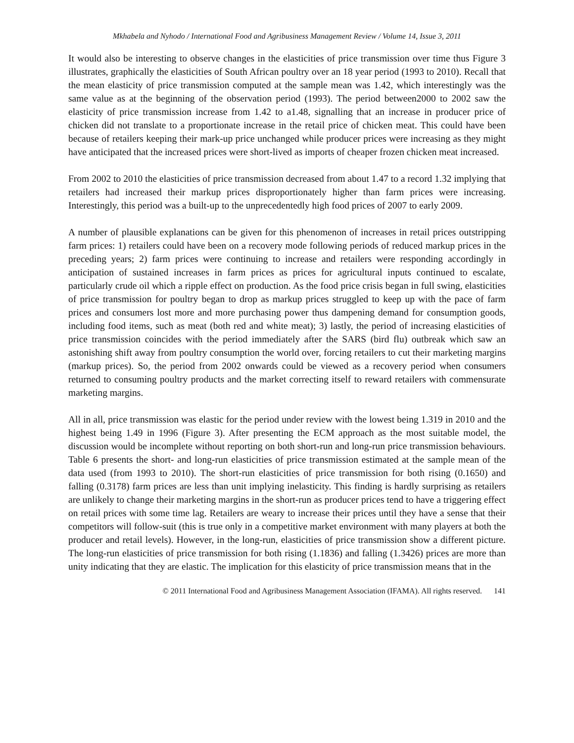Mkhabela and Nyhodo / International Food and Agribusiness Management Review / Volume 14, Issue 3, 2011
It would also be interesting to observe changes in the elasticities of price transmission over time thus Figure 3 illustrates, graphically the elasticities of South African poultry over an 18 year period (1993 to 2010). Recall that the mean elasticity of price transmission computed at the sample mean was 1.42, which interestingly was the same value as at the beginning of the observation period (1993). The period between2000 to 2002 saw the elasticity of price transmission increase from 1.42 to a1.48, signalling that an increase in producer price of chicken did not translate to a proportionate increase in the retail price of chicken meat. This could have been because of retailers keeping their mark-up price unchanged while producer prices were increasing as they might have anticipated that the increased prices were short-lived as imports of cheaper frozen chicken meat increased.
From 2002 to 2010 the elasticities of price transmission decreased from about 1.47 to a record 1.32 implying that retailers had increased their markup prices disproportionately higher than farm prices were increasing. Interestingly, this period was a built-up to the unprecedentedly high food prices of 2007 to early 2009.
A number of plausible explanations can be given for this phenomenon of increases in retail prices outstripping farm prices: 1) retailers could have been on a recovery mode following periods of reduced markup prices in the preceding years; 2) farm prices were continuing to increase and retailers were responding accordingly in anticipation of sustained increases in farm prices as prices for agricultural inputs continued to escalate, particularly crude oil which a ripple effect on production. As the food price crisis began in full swing, elasticities of price transmission for poultry began to drop as markup prices struggled to keep up with the pace of farm prices and consumers lost more and more purchasing power thus dampening demand for consumption goods, including food items, such as meat (both red and white meat); 3) lastly, the period of increasing elasticities of price transmission coincides with the period immediately after the SARS (bird flu) outbreak which saw an astonishing shift away from poultry consumption the world over, forcing retailers to cut their marketing margins (markup prices). So, the period from 2002 onwards could be viewed as a recovery period when consumers returned to consuming poultry products and the market correcting itself to reward retailers with commensurate marketing margins.
All in all, price transmission was elastic for the period under review with the lowest being 1.319 in 2010 and the highest being 1.49 in 1996 (Figure 3). After presenting the ECM approach as the most suitable model, the discussion would be incomplete without reporting on both short-run and long-run price transmission behaviours. Table 6 presents the short- and long-run elasticities of price transmission estimated at the sample mean of the data used (from 1993 to 2010). The short-run elasticities of price transmission for both rising (0.1650) and falling (0.3178) farm prices are less than unit implying inelasticity. This finding is hardly surprising as retailers are unlikely to change their marketing margins in the short-run as producer prices tend to have a triggering effect on retail prices with some time lag. Retailers are weary to increase their prices until they have a sense that their competitors will follow-suit (this is true only in a competitive market environment with many players at both the producer and retail levels). However, in the long-run, elasticities of price transmission show a different picture. The long-run elasticities of price transmission for both rising (1.1836) and falling (1.3426) prices are more than unity indicating that they are elastic. The implication for this elasticity of price transmission means that in the
© 2011 International Food and Agribusiness Management Association (IFAMA). All rights reserved. 141